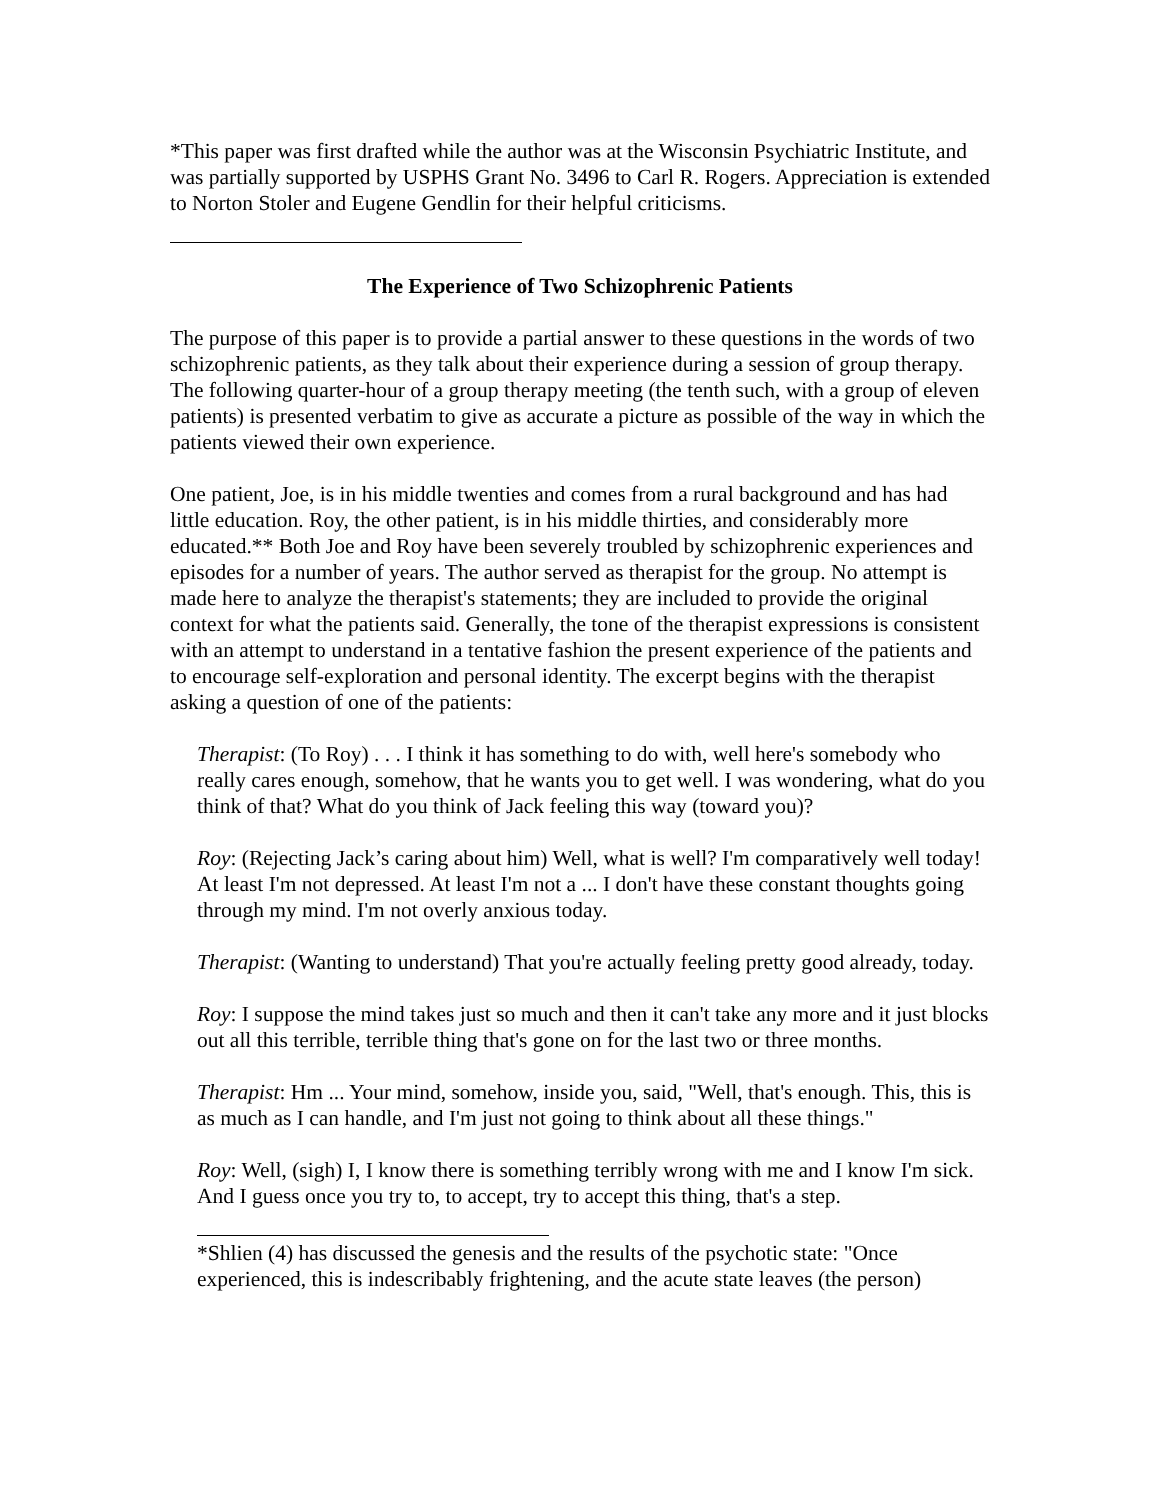*This paper was first drafted while the author was at the Wisconsin Psychiatric Institute, and was partially supported by USPHS Grant No. 3496 to Carl R. Rogers. Appreciation is extended to Norton Stoler and Eugene Gendlin for their helpful criticisms.
The Experience of Two Schizophrenic Patients
The purpose of this paper is to provide a partial answer to these questions in the words of two schizophrenic patients, as they talk about their experience during a session of group therapy. The following quarter-hour of a group therapy meeting (the tenth such, with a group of eleven patients) is presented verbatim to give as accurate a picture as possible of the way in which the patients viewed their own experience.
One patient, Joe, is in his middle twenties and comes from a rural background and has had little education. Roy, the other patient, is in his middle thirties, and considerably more educated.** Both Joe and Roy have been severely troubled by schizophrenic experiences and episodes for a number of years. The author served as therapist for the group. No attempt is made here to analyze the therapist's statements; they are included to provide the original context for what the patients said. Generally, the tone of the therapist expressions is consistent with an attempt to understand in a tentative fashion the present experience of the patients and to encourage self-exploration and personal identity. The excerpt begins with the therapist asking a question of one of the patients:
Therapist: (To Roy) . . . I think it has something to do with, well here's somebody who really cares enough, somehow, that he wants you to get well. I was wondering, what do you think of that? What do you think of Jack feeling this way (toward you)?
Roy: (Rejecting Jack’s caring about him) Well, what is well? I'm comparatively well today! At least I'm not depressed. At least I'm not a ... I don't have these constant thoughts going through my mind. I'm not overly anxious today.
Therapist: (Wanting to understand) That you're actually feeling pretty good already, today.
Roy: I suppose the mind takes just so much and then it can't take any more and it just blocks out all this terrible, terrible thing that's gone on for the last two or three months.
Therapist: Hm ... Your mind, somehow, inside you, said, "Well, that's enough. This, this is as much as I can handle, and I'm just not going to think about all these things."
Roy: Well, (sigh) I, I know there is something terribly wrong with me and I know I'm sick. And I guess once you try to, to accept, try to accept this thing, that's a step.
*Shlien (4) has discussed the genesis and the results of the psychotic state: "Once experienced, this is indescribably frightening, and the acute state leaves (the person)